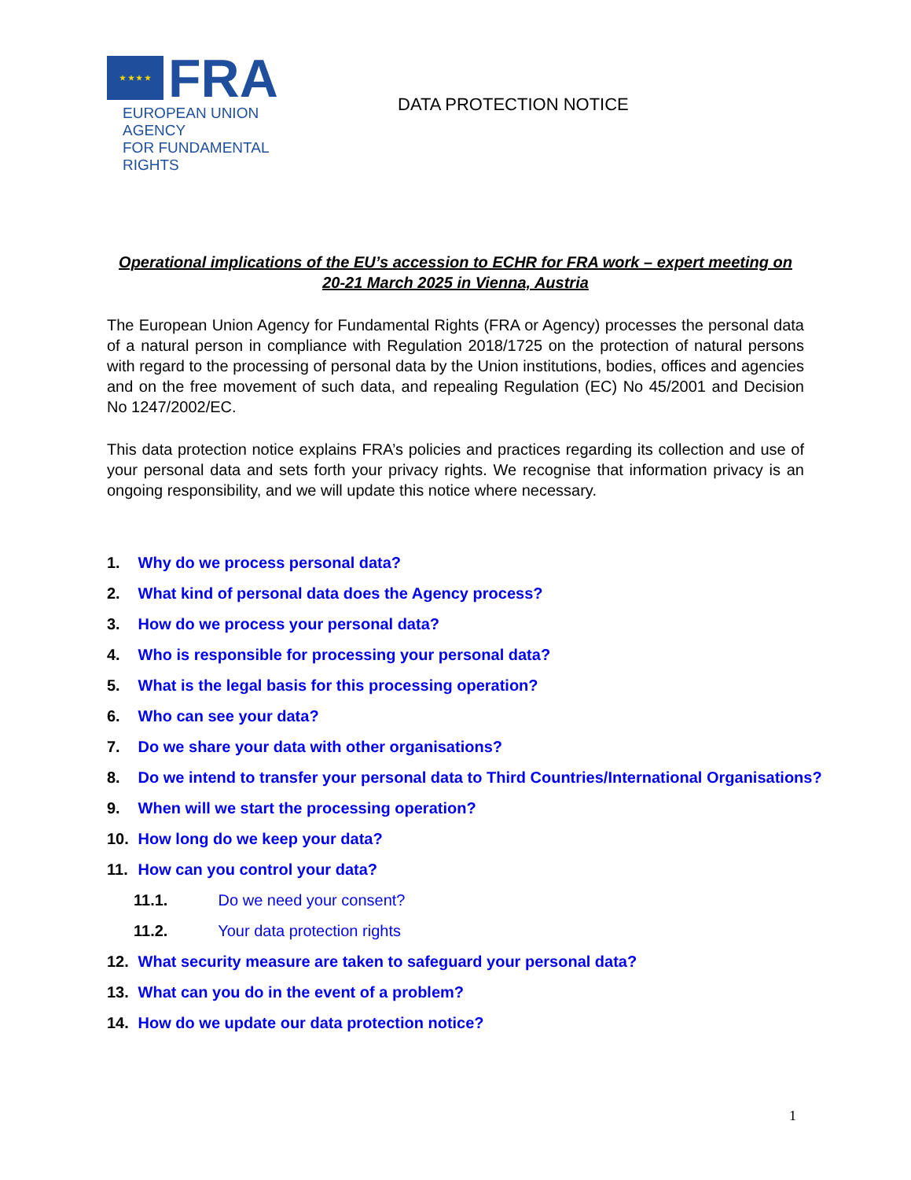★ ★ ★ ★
FRA
EUROPEAN UNION AGENCY
FOR FUNDAMENTAL RIGHTS
DATA PROTECTION NOTICE
Operational implications of the EU’s accession to ECHR for FRA work – expert meeting on 20-21 March 2025 in Vienna, Austria
The European Union Agency for Fundamental Rights (FRA or Agency) processes the personal data of a natural person in compliance with Regulation 2018/1725 on the protection of natural persons with regard to the processing of personal data by the Union institutions, bodies, offices and agencies and on the free movement of such data, and repealing Regulation (EC) No 45/2001 and Decision No 1247/2002/EC.
This data protection notice explains FRA’s policies and practices regarding its collection and use of your personal data and sets forth your privacy rights. We recognise that information privacy is an ongoing responsibility, and we will update this notice where necessary.
1. Why do we process personal data?
2. What kind of personal data does the Agency process?
3. How do we process your personal data?
4. Who is responsible for processing your personal data?
5. What is the legal basis for this processing operation?
6. Who can see your data?
7. Do we share your data with other organisations?
8. Do we intend to transfer your personal data to Third Countries/International Organisations?
9. When will we start the processing operation?
10. How long do we keep your data?
11. How can you control your data?
11.1. Do we need your consent?
11.2. Your data protection rights
12. What security measure are taken to safeguard your personal data?
13. What can you do in the event of a problem?
14. How do we update our data protection notice?
1